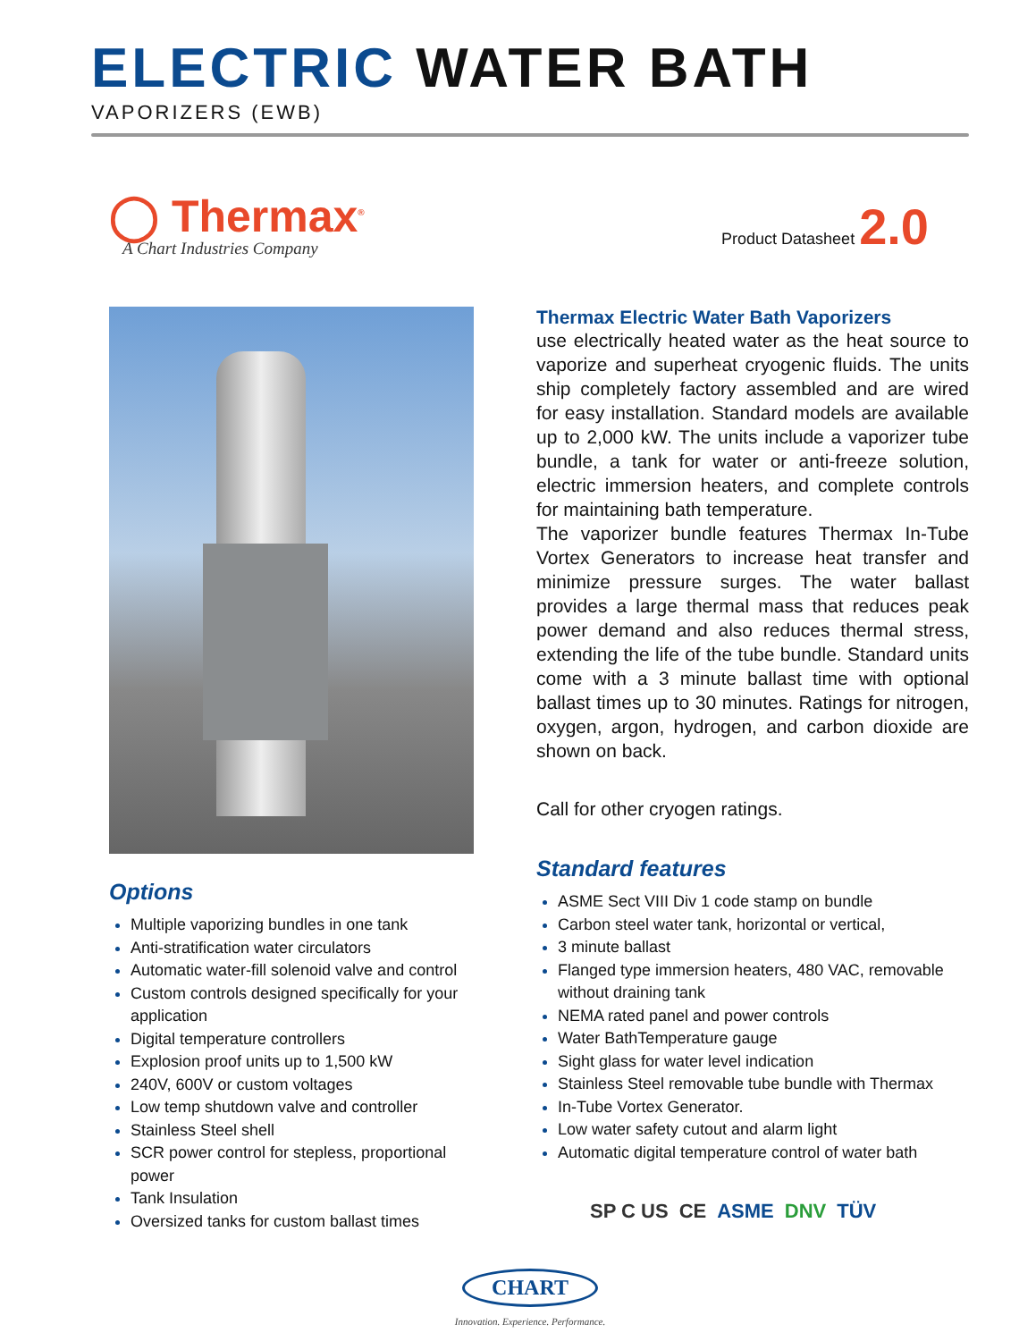ELECTRIC WATER BATH
VAPORIZERS (EWB)
◯ Thermax<sup>®</sup>
A Chart Industries Company
Product Datasheet 2.0
Options
Multiple vaporizing bundles in one tank
Anti-stratification water circulators
Automatic water-fill solenoid valve and control
Custom controls designed specifically for your application
Digital temperature controllers
Explosion proof units up to 1,500 kW
240V, 600V or custom voltages
Low temp shutdown valve and controller
Stainless Steel shell
SCR power control for stepless, proportional power
Tank Insulation
Oversized tanks for custom ballast times
Thermax Electric Water Bath Vaporizers
use electrically heated water as the heat source to vaporize and superheat cryogenic fluids. The units ship completely factory assembled and are wired for easy installation. Standard models are available up to 2,000 kW. The units include a vaporizer tube bundle, a tank for water or anti-freeze solution, electric immersion heaters, and complete controls for maintaining bath temperature.
The vaporizer bundle features Thermax In-Tube Vortex Generators to increase heat transfer and minimize pressure surges. The water ballast provides a large thermal mass that reduces peak power demand and also reduces thermal stress, extending the life of the tube bundle. Standard units come with a 3 minute ballast time with optional ballast times up to 30 minutes. Ratings for nitrogen, oxygen, argon, hydrogen, and carbon dioxide are shown on back.
Call for other cryogen ratings.
Standard features
ASME Sect VIII Div 1 code stamp on bundle
Carbon steel water tank, horizontal or vertical,
3 minute ballast
Flanged type immersion heaters, 480 VAC, removable without draining tank
NEMA rated panel and power controls
Water BathTemperature gauge
Sight glass for water level indication
Stainless Steel removable tube bundle with Thermax
In-Tube Vortex Generator.
Low water safety cutout and alarm light
Automatic digital temperature control of water bath
SP C US CE ASME DNV TÜV
CHART
Innovation. Experience. Performance.